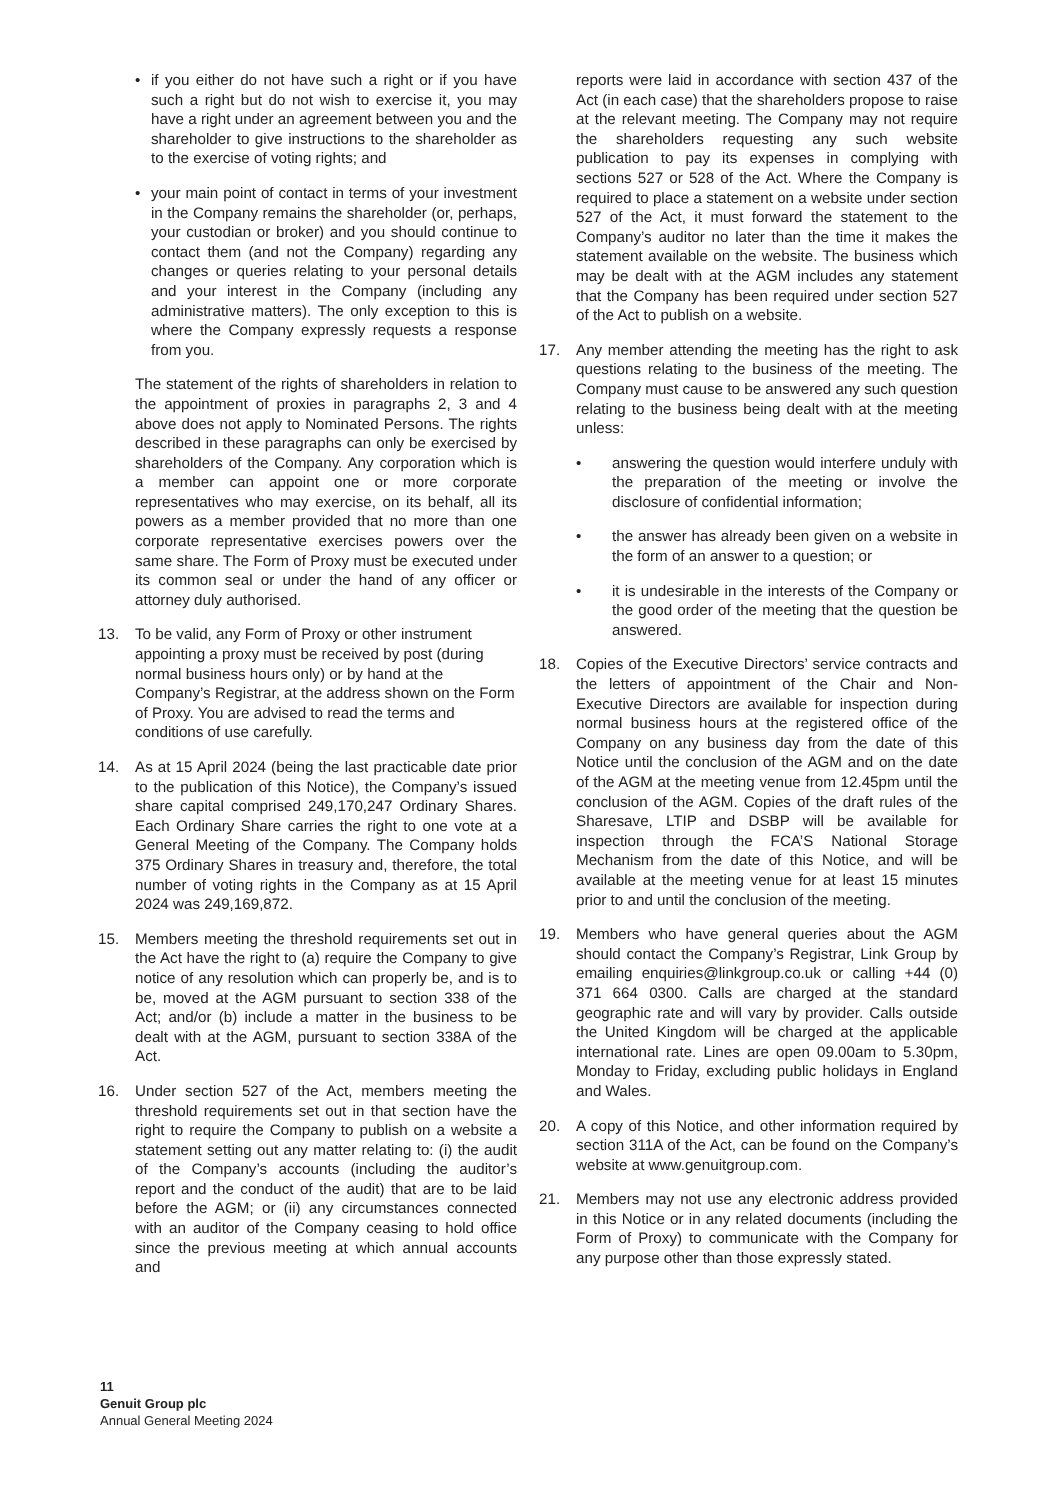• if you either do not have such a right or if you have such a right but do not wish to exercise it, you may have a right under an agreement between you and the shareholder to give instructions to the shareholder as to the exercise of voting rights; and
• your main point of contact in terms of your investment in the Company remains the shareholder (or, perhaps, your custodian or broker) and you should continue to contact them (and not the Company) regarding any changes or queries relating to your personal details and your interest in the Company (including any administrative matters). The only exception to this is where the Company expressly requests a response from you.
The statement of the rights of shareholders in relation to the appointment of proxies in paragraphs 2, 3 and 4 above does not apply to Nominated Persons. The rights described in these paragraphs can only be exercised by shareholders of the Company. Any corporation which is a member can appoint one or more corporate representatives who may exercise, on its behalf, all its powers as a member provided that no more than one corporate representative exercises powers over the same share. The Form of Proxy must be executed under its common seal or under the hand of any officer or attorney duly authorised.
13. To be valid, any Form of Proxy or other instrument appointing a proxy must be received by post (during normal business hours only) or by hand at the Company’s Registrar, at the address shown on the Form of Proxy. You are advised to read the terms and conditions of use carefully.
14. As at 15 April 2024 (being the last practicable date prior to the publication of this Notice), the Company’s issued share capital comprised 249,170,247 Ordinary Shares. Each Ordinary Share carries the right to one vote at a General Meeting of the Company. The Company holds 375 Ordinary Shares in treasury and, therefore, the total number of voting rights in the Company as at 15 April 2024 was 249,169,872.
15. Members meeting the threshold requirements set out in the Act have the right to (a) require the Company to give notice of any resolution which can properly be, and is to be, moved at the AGM pursuant to section 338 of the Act; and/or (b) include a matter in the business to be dealt with at the AGM, pursuant to section 338A of the Act.
16. Under section 527 of the Act, members meeting the threshold requirements set out in that section have the right to require the Company to publish on a website a statement setting out any matter relating to: (i) the audit of the Company’s accounts (including the auditor’s report and the conduct of the audit) that are to be laid before the AGM; or (ii) any circumstances connected with an auditor of the Company ceasing to hold office since the previous meeting at which annual accounts and
reports were laid in accordance with section 437 of the Act (in each case) that the shareholders propose to raise at the relevant meeting. The Company may not require the shareholders requesting any such website publication to pay its expenses in complying with sections 527 or 528 of the Act. Where the Company is required to place a statement on a website under section 527 of the Act, it must forward the statement to the Company’s auditor no later than the time it makes the statement available on the website. The business which may be dealt with at the AGM includes any statement that the Company has been required under section 527 of the Act to publish on a website.
17. Any member attending the meeting has the right to ask questions relating to the business of the meeting. The Company must cause to be answered any such question relating to the business being dealt with at the meeting unless:
• answering the question would interfere unduly with the preparation of the meeting or involve the disclosure of confidential information;
• the answer has already been given on a website in the form of an answer to a question; or
• it is undesirable in the interests of the Company or the good order of the meeting that the question be answered.
18. Copies of the Executive Directors’ service contracts and the letters of appointment of the Chair and Non-Executive Directors are available for inspection during normal business hours at the registered office of the Company on any business day from the date of this Notice until the conclusion of the AGM and on the date of the AGM at the meeting venue from 12.45pm until the conclusion of the AGM. Copies of the draft rules of the Sharesave, LTIP and DSBP will be available for inspection through the FCA’S National Storage Mechanism from the date of this Notice, and will be available at the meeting venue for at least 15 minutes prior to and until the conclusion of the meeting.
19. Members who have general queries about the AGM should contact the Company’s Registrar, Link Group by emailing enquiries@linkgroup.co.uk or calling +44 (0) 371 664 0300. Calls are charged at the standard geographic rate and will vary by provider. Calls outside the United Kingdom will be charged at the applicable international rate. Lines are open 09.00am to 5.30pm, Monday to Friday, excluding public holidays in England and Wales.
20. A copy of this Notice, and other information required by section 311A of the Act, can be found on the Company’s website at www.genuitgroup.com.
21. Members may not use any electronic address provided in this Notice or in any related documents (including the Form of Proxy) to communicate with the Company for any purpose other than those expressly stated.
11
Genuit Group plc
Annual General Meeting 2024